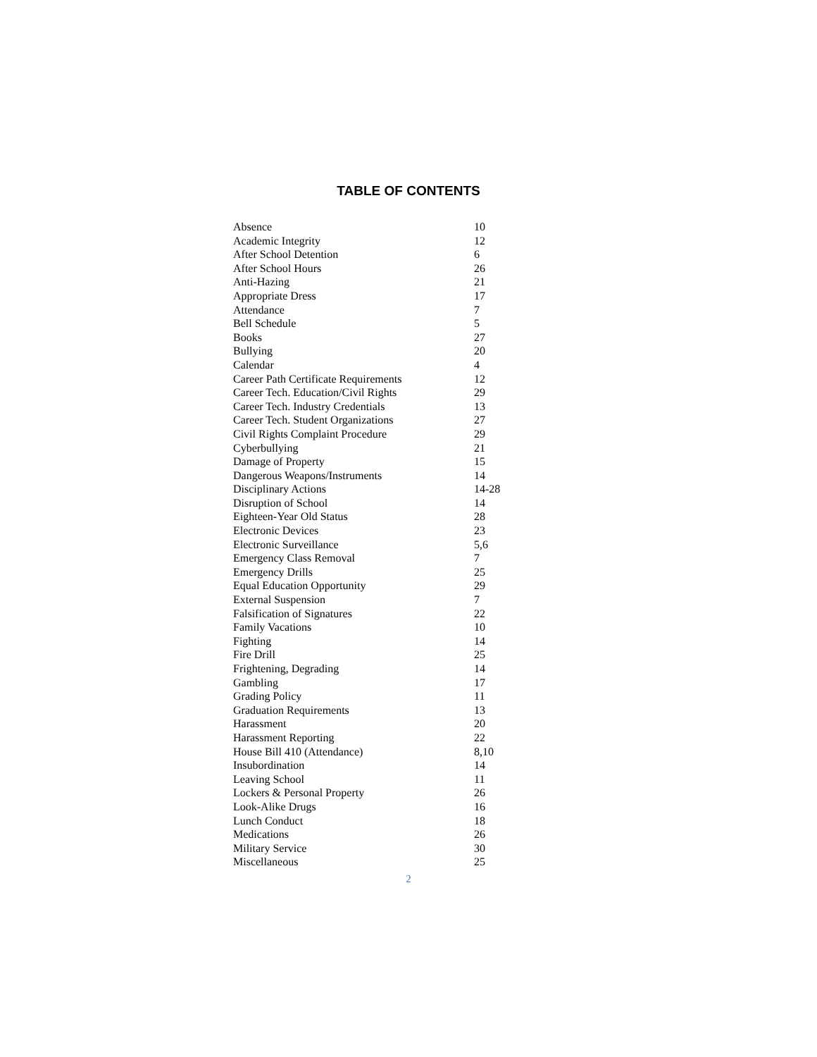TABLE OF CONTENTS
| Absence | 10 |
| Academic Integrity | 12 |
| After School Detention | 6 |
| After School Hours | 26 |
| Anti-Hazing | 21 |
| Appropriate Dress | 17 |
| Attendance | 7 |
| Bell Schedule | 5 |
| Books | 27 |
| Bullying | 20 |
| Calendar | 4 |
| Career Path Certificate Requirements | 12 |
| Career Tech. Education/Civil Rights | 29 |
| Career Tech. Industry Credentials | 13 |
| Career Tech. Student Organizations | 27 |
| Civil Rights Complaint Procedure | 29 |
| Cyberbullying | 21 |
| Damage of Property | 15 |
| Dangerous Weapons/Instruments | 14 |
| Disciplinary Actions | 14-28 |
| Disruption of School | 14 |
| Eighteen-Year Old Status | 28 |
| Electronic Devices | 23 |
| Electronic Surveillance | 5,6 |
| Emergency Class Removal | 7 |
| Emergency Drills | 25 |
| Equal Education Opportunity | 29 |
| External Suspension | 7 |
| Falsification of Signatures | 22 |
| Family Vacations | 10 |
| Fighting | 14 |
| Fire Drill | 25 |
| Frightening, Degrading | 14 |
| Gambling | 17 |
| Grading Policy | 11 |
| Graduation Requirements | 13 |
| Harassment | 20 |
| Harassment Reporting | 22 |
| House Bill 410 (Attendance) | 8,10 |
| Insubordination | 14 |
| Leaving School | 11 |
| Lockers & Personal Property | 26 |
| Look-Alike Drugs | 16 |
| Lunch Conduct | 18 |
| Medications | 26 |
| Military Service | 30 |
| Miscellaneous | 25 |
2